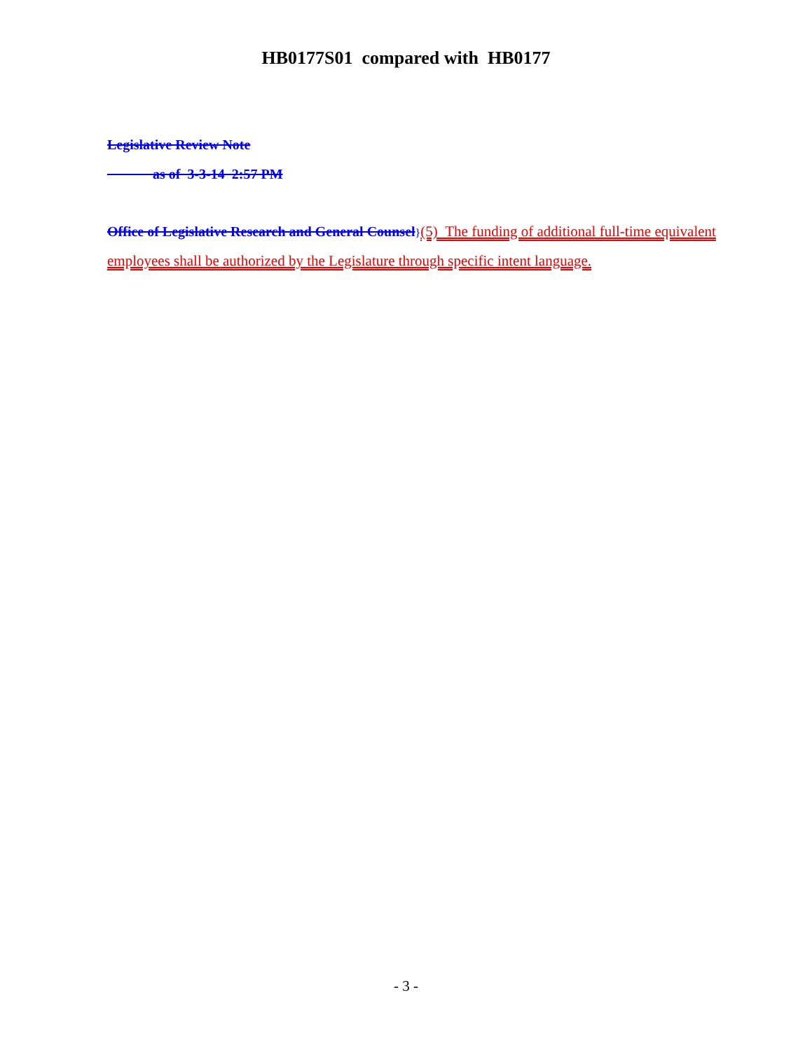HB0177S01 compared with HB0177
Legislative Review Note
as of 3-3-14 2:57 PM
Office of Legislative Research and General Counsel}(5) The funding of additional full-time equivalent employees shall be authorized by the Legislature through specific intent language.
- 3 -